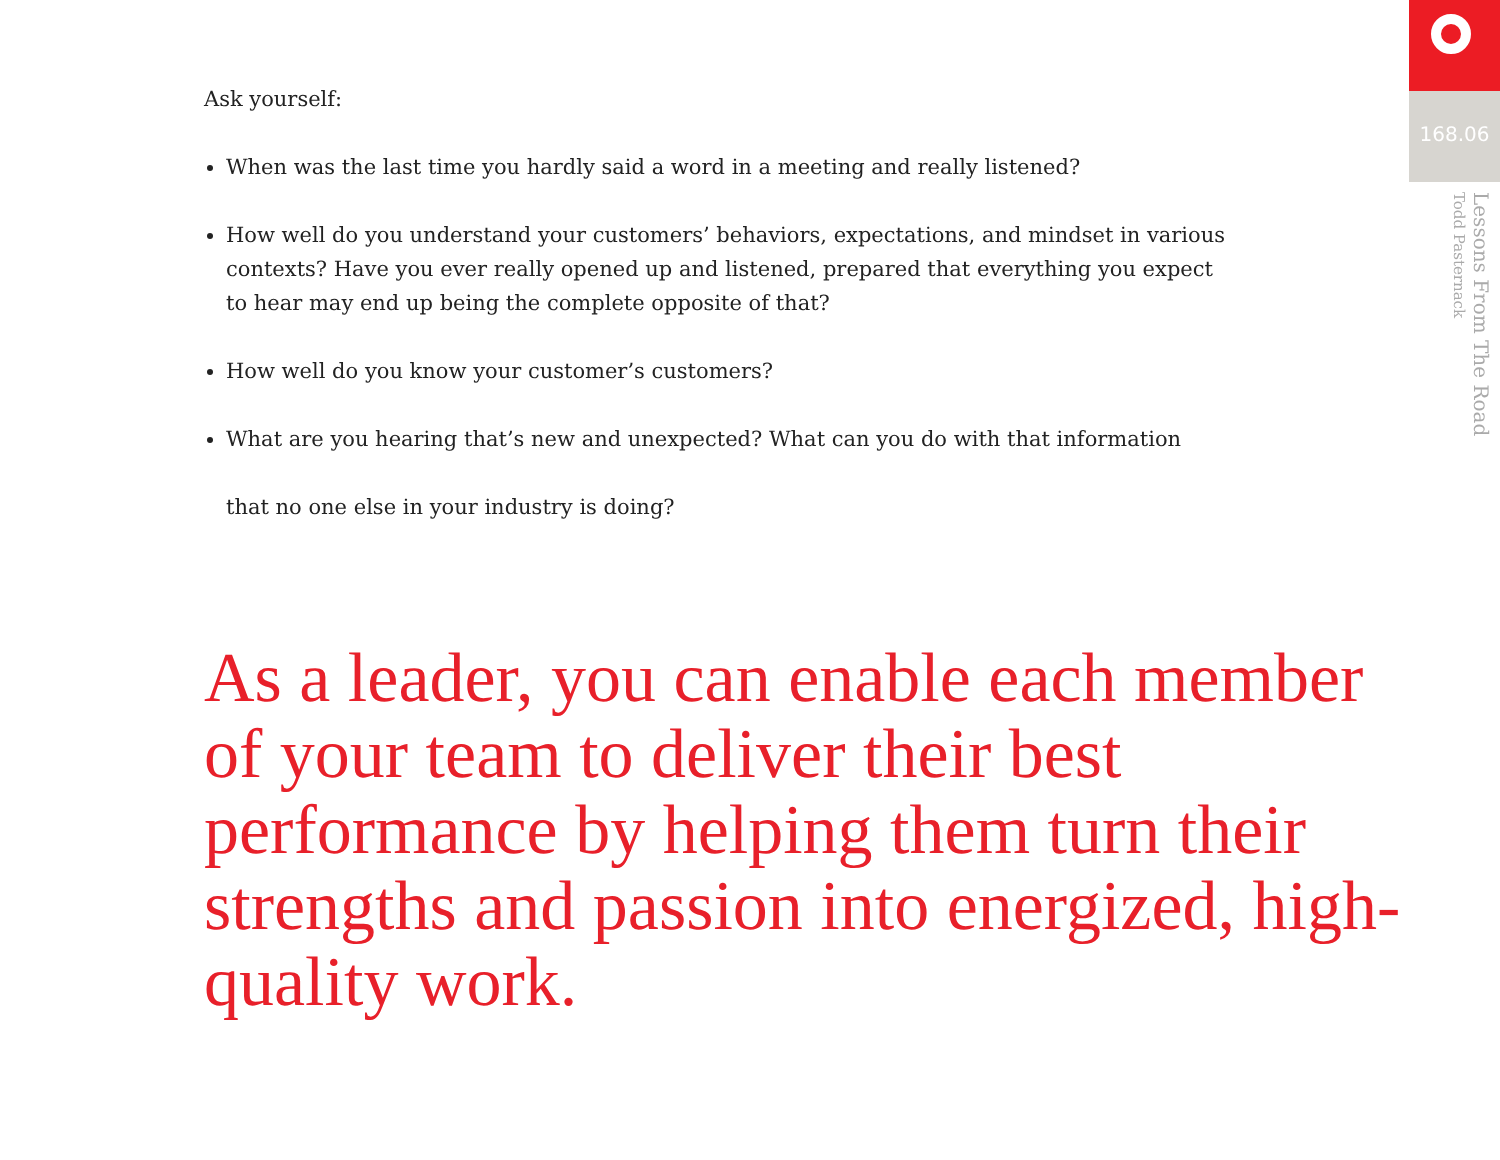Ask yourself:
When was the last time you hardly said a word in a meeting and really listened?
How well do you understand your customers’ behaviors, expectations, and mindset in various contexts? Have you ever really opened up and listened, prepared that everything you expect to hear may end up being the complete opposite of that?
How well do you know your customer’s customers?
What are you hearing that’s new and unexpected? What can you do with that information
that no one else in your industry is doing?
As a leader, you can enable each member of your team to deliver their best performance by helping them turn their strengths and passion into energized, high-quality work.
168.06
Lessons From The Road
Todd Pasternack